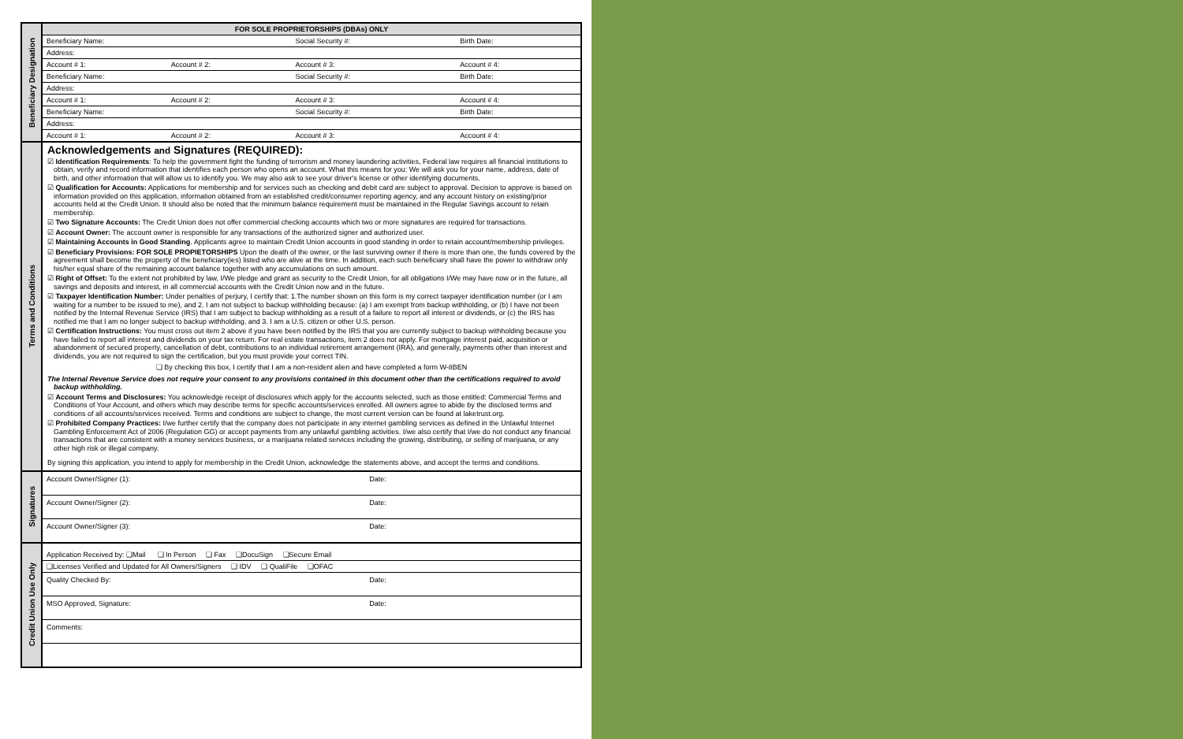Beneficiary Designation
| FOR SOLE PROPRIETORSHIPS (DBAs) ONLY | | | |
| --- | --- | --- | --- |
| Beneficiary Name: | | Social Security #: | Birth Date: |
| Address: | | | |
| Account # 1: | Account # 2: | Account # 3: | Account # 4: |
| Beneficiary Name: | | Social Security #: | Birth Date: |
| Address: | | | |
| Account # 1: | Account # 2: | Account # 3: | Account # 4: |
| Beneficiary Name: | | Social Security #: | Birth Date: |
| Address: | | | |
| Account # 1: | Account # 2: | Account # 3: | Account # 4: |
Terms and Conditions
Acknowledgements and Signatures (REQUIRED):
☑ Identification Requirements: To help the government fight the funding of terrorism and money laundering activities, Federal law requires all financial institutions to obtain, verify and record information that identifies each person who opens an account. What this means for you: We will ask you for your name, address, date of birth, and other information that will allow us to identify you. We may also ask to see your driver's license or other identifying documents.
☑ Qualification for Accounts: Applications for membership and for services such as checking and debit card are subject to approval. Decision to approve is based on information provided on this application, information obtained from an established credit/consumer reporting agency, and any account history on existing/prior accounts held at the Credit Union. It should also be noted that the minimum balance requirement must be maintained in the Regular Savings account to retain membership.
☑ Two Signature Accounts: The Credit Union does not offer commercial checking accounts which two or more signatures are required for transactions.
☑ Account Owner: The account owner is responsible for any transactions of the authorized signer and authorized user.
☑ Maintaining Accounts in Good Standing. Applicants agree to maintain Credit Union accounts in good standing in order to retain account/membership privileges.
☑ Beneficiary Provisions: FOR SOLE PROPIETORSHIPS Upon the death of the owner, or the last surviving owner if there is more than one, the funds covered by the agreement shall become the property of the beneficiary(ies) listed who are alive at the time. In addition, each such beneficiary shall have the power to withdraw only his/her equal share of the remaining account balance together with any accumulations on such amount.
☑ Right of Offset: To the extent not prohibited by law, I/We pledge and grant as security to the Credit Union, for all obligations I/We may have now or in the future, all savings and deposits and interest, in all commercial accounts with the Credit Union now and in the future.
☑ Taxpayer Identification Number: Under penalties of perjury, I certify that: 1.The number shown on this form is my correct taxpayer identification number (or I am waiting for a number to be issued to me), and 2. I am not subject to backup withholding because: (a) I am exempt from backup withholding, or (b) I have not been notified by the Internal Revenue Service (IRS) that I am subject to backup withholding as a result of a failure to report all interest or dividends, or (c) the IRS has notified me that I am no longer subject to backup withholding, and 3. I am a U.S. citizen or other U.S. person.
☑ Certification Instructions: You must cross out item 2 above if you have been notified by the IRS that you are currently subject to backup withholding because you have failed to report all interest and dividends on your tax return. For real estate transactions, item 2 does not apply. For mortgage interest paid, acquisition or abandonment of secured property, cancellation of debt, contributions to an individual retirement arrangement (IRA), and generally, payments other than interest and dividends, you are not required to sign the certification, but you must provide your correct TIN.
❑ By checking this box, I certify that I am a non-resident alien and have completed a form W-8BEN
The Internal Revenue Service does not require your consent to any provisions contained in this document other than the certifications required to avoid backup withholding.
☑ Account Terms and Disclosures: You acknowledge receipt of disclosures which apply for the accounts selected, such as those entitled: Commercial Terms and Conditions of Your Account, and others which may describe terms for specific accounts/services enrolled. All owners agree to abide by the disclosed terms and conditions of all accounts/services received. Terms and conditions are subject to change, the most current version can be found at laketrust.org.
☑ Prohibited Company Practices: I/we further certify that the company does not participate in any internet gambling services as defined in the Unlawful Internet Gambling Enforcement Act of 2006 (Regulation GG) or accept payments from any unlawful gambling activities. I/we also certify that I/we do not conduct any financial transactions that are consistent with a money services business, or a marijuana related services including the growing, distributing, or selling of marijuana, or any other high risk or illegal company.
By signing this application, you intend to apply for membership in the Credit Union, acknowledge the statements above, and accept the terms and conditions.
Signatures
| Account Owner/Signer (1): | Date: |
| Account Owner/Signer (2): | Date: |
| Account Owner/Signer (3): | Date: |
Credit Union Use Only
| Application Received by: ❑Mail ❑ In Person ❑ Fax ❑DocuSign ❑Secure Email |
| ❑Licenses Verified and Updated for All Owners/Signers ❑ IDV ❑ QualiFile ❑OFAC |
| Quality Checked By: | Date: |
| MSO Approved, Signature: | Date: |
| Comments: | |